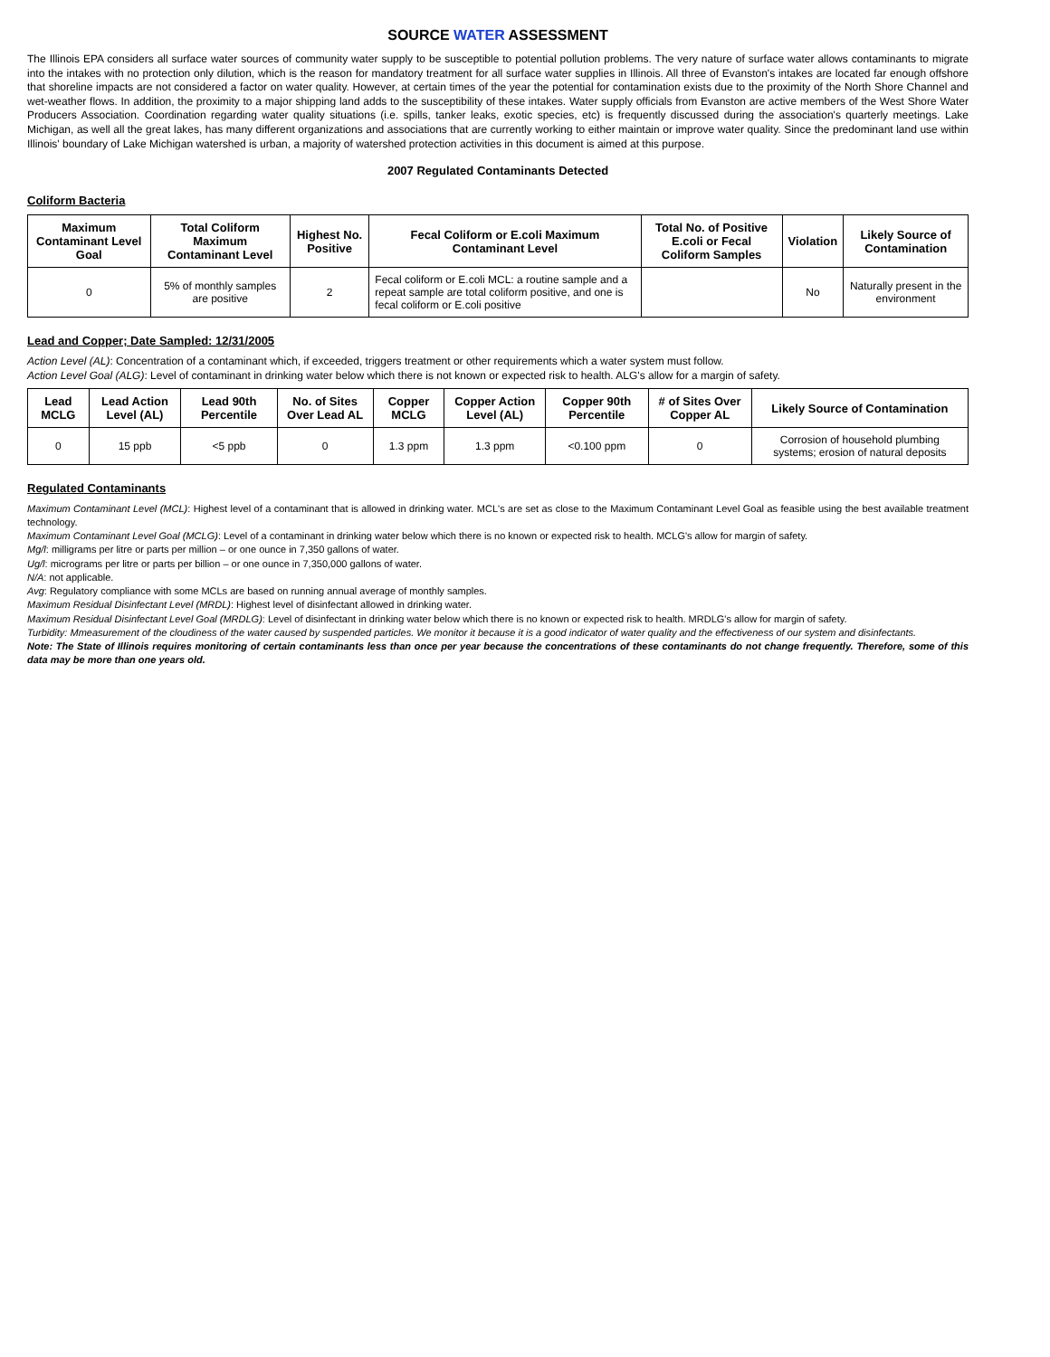SOURCE WATER ASSESSMENT
The Illinois EPA considers all surface water sources of community water supply to be susceptible to potential pollution problems. The very nature of surface water allows contaminants to migrate into the intakes with no protection only dilution, which is the reason for mandatory treatment for all surface water supplies in Illinois. All three of Evanston's intakes are located far enough offshore that shoreline impacts are not considered a factor on water quality. However, at certain times of the year the potential for contamination exists due to the proximity of the North Shore Channel and wet-weather flows. In addition, the proximity to a major shipping land adds to the susceptibility of these intakes. Water supply officials from Evanston are active members of the West Shore Water Producers Association. Coordination regarding water quality situations (i.e. spills, tanker leaks, exotic species, etc) is frequently discussed during the association's quarterly meetings. Lake Michigan, as well all the great lakes, has many different organizations and associations that are currently working to either maintain or improve water quality. Since the predominant land use within Illinois' boundary of Lake Michigan watershed is urban, a majority of watershed protection activities in this document is aimed at this purpose.
2007 Regulated Contaminants Detected
Coliform Bacteria
| Maximum Contaminant Level Goal | Total Coliform Maximum Contaminant Level | Highest No. Positive | Fecal Coliform or E.coli Maximum Contaminant Level | Total No. of Positive E.coli or Fecal Coliform Samples | Violation | Likely Source of Contamination |
| --- | --- | --- | --- | --- | --- | --- |
| 0 | 5% of monthly samples are positive | 2 | Fecal coliform or E.coli MCL: a routine sample and a repeat sample are total coliform positive, and one is fecal coliform or E.coli positive | | No | Naturally present in the environment |
Lead and Copper; Date Sampled: 12/31/2005
Action Level (AL): Concentration of a contaminant which, if exceeded, triggers treatment or other requirements which a water system must follow.
Action Level Goal (ALG): Level of contaminant in drinking water below which there is not known or expected risk to health. ALG's allow for a margin of safety.
| Lead MCLG | Lead Action Level (AL) | Lead 90th Percentile | No. of Sites Over Lead AL | Copper MCLG | Copper Action Level (AL) | Copper 90th Percentile | # of Sites Over Copper AL | Likely Source of Contamination |
| --- | --- | --- | --- | --- | --- | --- | --- | --- |
| 0 | 15 ppb | <5 ppb | 0 | 1.3 ppm | 1.3 ppm | <0.100 ppm | 0 | Corrosion of household plumbing systems; erosion of natural deposits |
Regulated Contaminants
Maximum Contaminant Level (MCL): Highest level of a contaminant that is allowed in drinking water. MCL's are set as close to the Maximum Contaminant Level Goal as feasible using the best available treatment technology.
Maximum Contaminant Level Goal (MCLG): Level of a contaminant in drinking water below which there is no known or expected risk to health. MCLG's allow for margin of safety.
Mg/l: milligrams per litre or parts per million – or one ounce in 7,350 gallons of water.
Ug/l: micrograms per litre or parts per billion – or one ounce in 7,350,000 gallons of water.
N/A: not applicable.
Avg: Regulatory compliance with some MCLs are based on running annual average of monthly samples.
Maximum Residual Disinfectant Level (MRDL): Highest level of disinfectant allowed in drinking water.
Maximum Residual Disinfectant Level Goal (MRDLG): Level of disinfectant in drinking water below which there is no known or expected risk to health. MRDLG's allow for margin of safety.
Turbidity: Mmeasurement of the cloudiness of the water caused by suspended particles. We monitor it because it is a good indicator of water quality and the effectiveness of our system and disinfectants.
Note: The State of Illinois requires monitoring of certain contaminants less than once per year because the concentrations of these contaminants do not change frequently. Therefore, some of this data may be more than one years old.